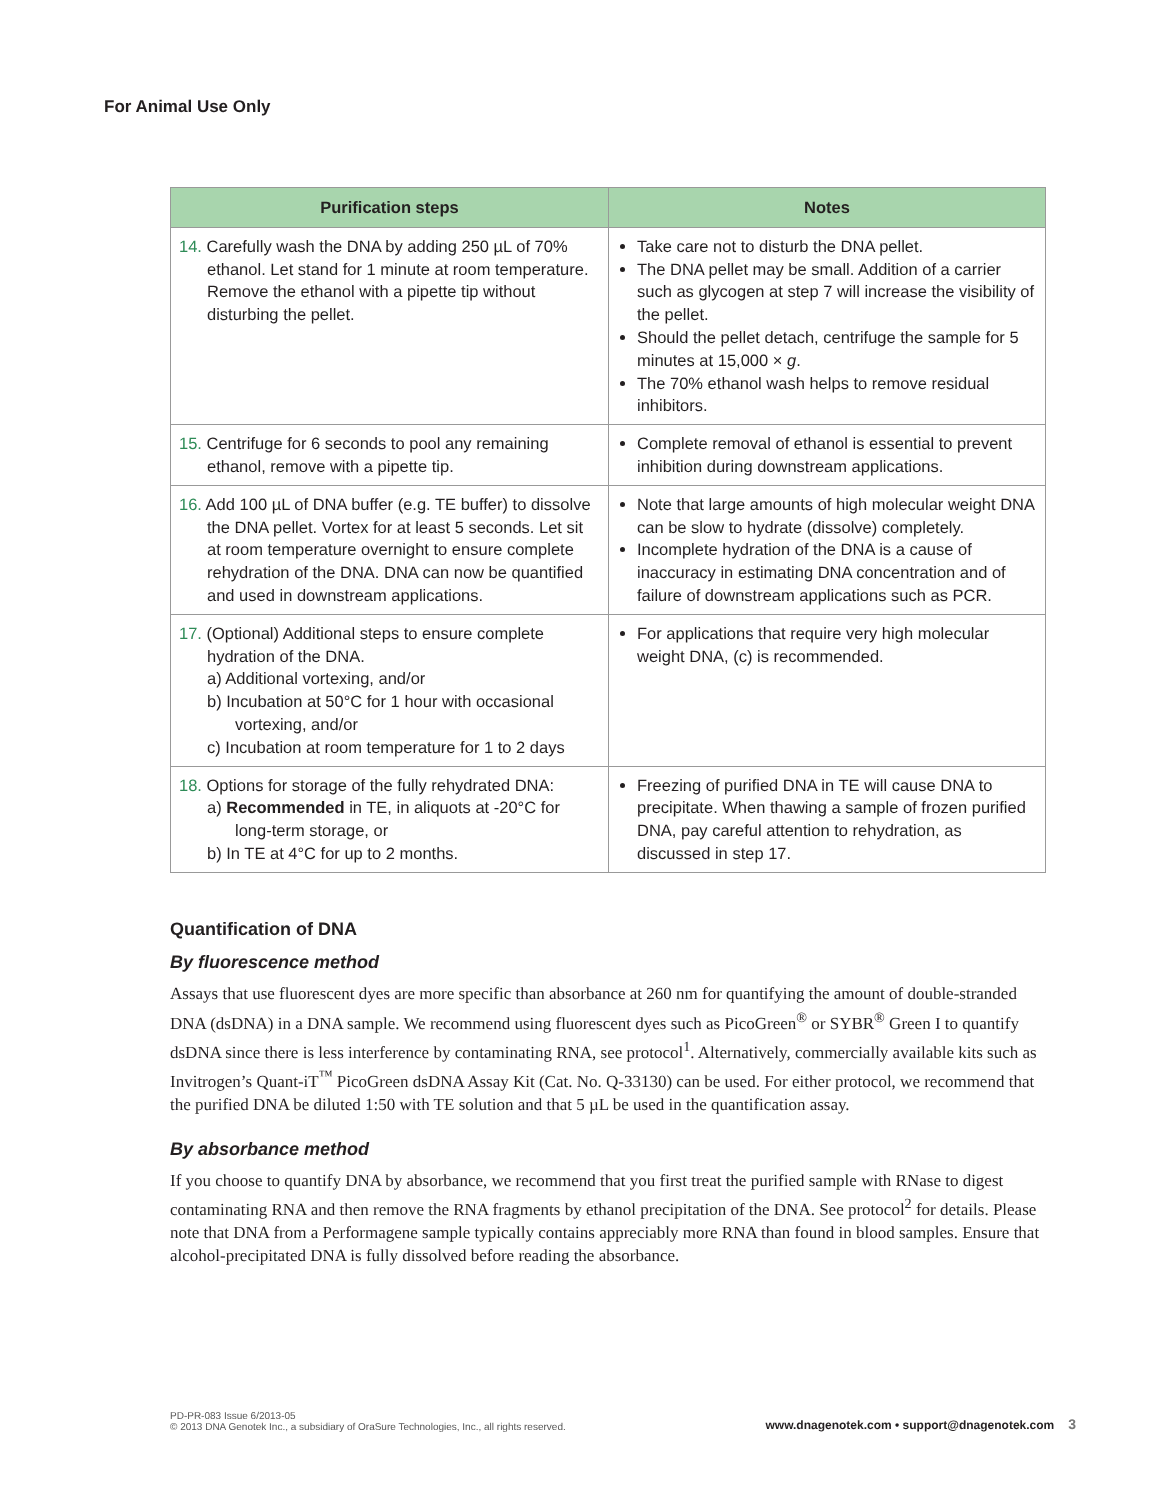For Animal Use Only
| Purification steps | Notes |
| --- | --- |
| 14. Carefully wash the DNA by adding 250 µL of 70% ethanol. Let stand for 1 minute at room temperature. Remove the ethanol with a pipette tip without disturbing the pellet. | Take care not to disturb the DNA pellet. The DNA pellet may be small. Addition of a carrier such as glycogen at step 7 will increase the visibility of the pellet. Should the pellet detach, centrifuge the sample for 5 minutes at 15,000 × g . The 70% ethanol wash helps to remove residual inhibitors. |
| 15. Centrifuge for 6 seconds to pool any remaining ethanol, remove with a pipette tip. | Complete removal of ethanol is essential to prevent inhibition during downstream applications. |
| 16. Add 100 µL of DNA buffer (e.g. TE buffer) to dissolve the DNA pellet. Vortex for at least 5 seconds. Let sit at room temperature overnight to ensure complete rehydration of the DNA. DNA can now be quantified and used in downstream applications. | Note that large amounts of high molecular weight DNA can be slow to hydrate (dissolve) completely. Incomplete hydration of the DNA is a cause of inaccuracy in estimating DNA concentration and of failure of downstream applications such as PCR. |
| 17. (Optional) Additional steps to ensure complete hydration of the DNA. a) Additional vortexing, and/or b) Incubation at 50°C for 1 hour with occasional vortexing, and/or c) Incubation at room temperature for 1 to 2 days | For applications that require very high molecular weight DNA, (c) is recommended. |
| 18. Options for storage of the fully rehydrated DNA: a) Recommended in TE, in aliquots at -20°C for long-term storage, or b) In TE at 4°C for up to 2 months. | Freezing of purified DNA in TE will cause DNA to precipitate. When thawing a sample of frozen purified DNA, pay careful attention to rehydration, as discussed in step 17. |
Quantification of DNA
By fluorescence method
Assays that use fluorescent dyes are more specific than absorbance at 260 nm for quantifying the amount of double-stranded DNA (dsDNA) in a DNA sample. We recommend using fluorescent dyes such as PicoGreen<sup>®</sup> or SYBR<sup>®</sup> Green I to quantify dsDNA since there is less interference by contaminating RNA, see protocol<sup>1</sup>. Alternatively, commercially available kits such as Invitrogen’s Quant-iT<sup>™</sup> PicoGreen dsDNA Assay Kit (Cat. No. Q-33130) can be used. For either protocol, we recommend that the purified DNA be diluted 1:50 with TE solution and that 5 µL be used in the quantification assay.
By absorbance method
If you choose to quantify DNA by absorbance, we recommend that you first treat the purified sample with RNase to digest contaminating RNA and then remove the RNA fragments by ethanol precipitation of the DNA. See protocol<sup>2</sup> for details. Please note that DNA from a Performagene sample typically contains appreciably more RNA than found in blood samples. Ensure that alcohol-precipitated DNA is fully dissolved before reading the absorbance.
PD-PR-083 Issue 6/2013-05
© 2013 DNA Genotek Inc., a subsidiary of OraSure Technologies, Inc., all rights reserved.
www.dnagenotek.com • support@dnagenotek.com 3